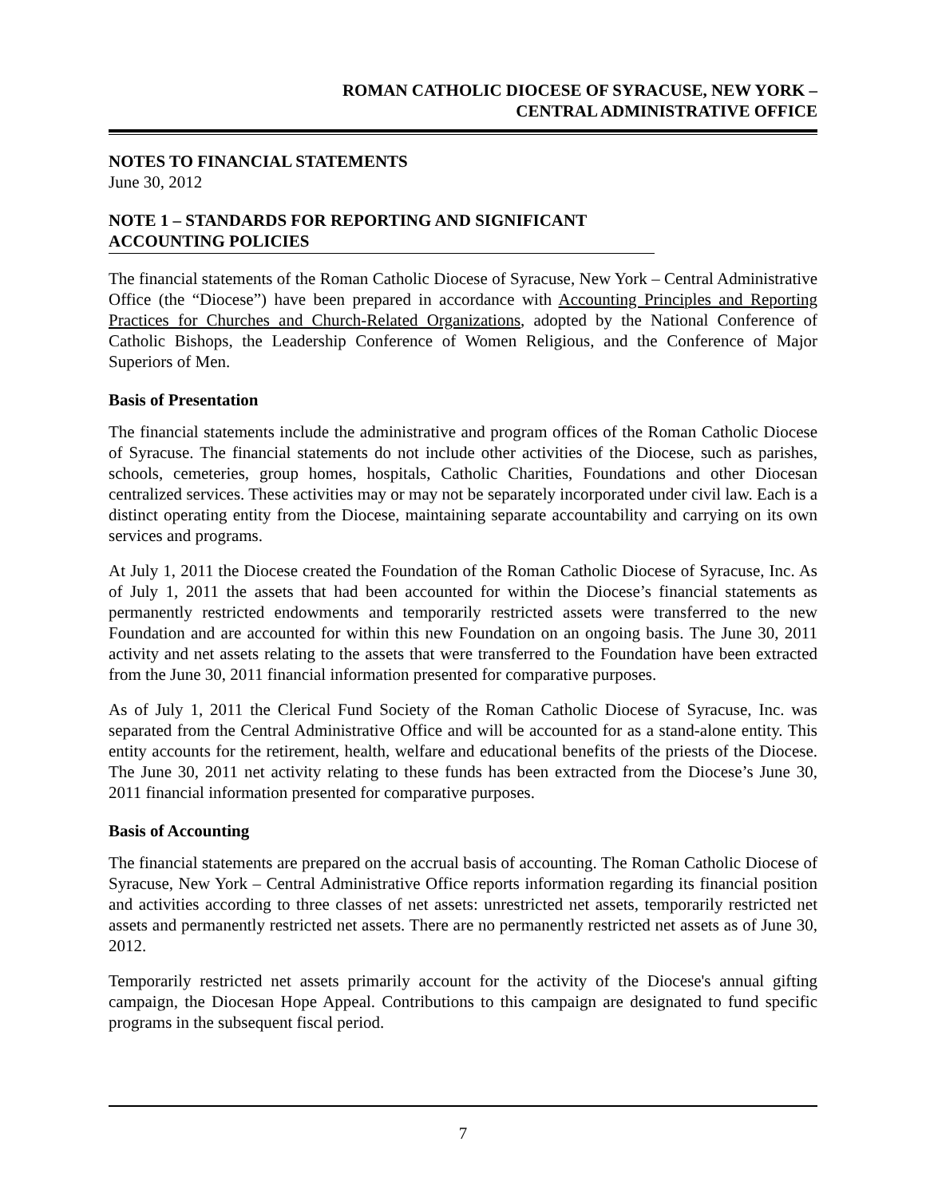ROMAN CATHOLIC DIOCESE OF SYRACUSE, NEW YORK –
CENTRAL ADMINISTRATIVE OFFICE
NOTES TO FINANCIAL STATEMENTS
June 30, 2012
NOTE 1 – STANDARDS FOR REPORTING AND SIGNIFICANT ACCOUNTING POLICIES
The financial statements of the Roman Catholic Diocese of Syracuse, New York – Central Administrative Office (the “Diocese”) have been prepared in accordance with Accounting Principles and Reporting Practices for Churches and Church-Related Organizations, adopted by the National Conference of Catholic Bishops, the Leadership Conference of Women Religious, and the Conference of Major Superiors of Men.
Basis of Presentation
The financial statements include the administrative and program offices of the Roman Catholic Diocese of Syracuse. The financial statements do not include other activities of the Diocese, such as parishes, schools, cemeteries, group homes, hospitals, Catholic Charities, Foundations and other Diocesan centralized services. These activities may or may not be separately incorporated under civil law. Each is a distinct operating entity from the Diocese, maintaining separate accountability and carrying on its own services and programs.
At July 1, 2011 the Diocese created the Foundation of the Roman Catholic Diocese of Syracuse, Inc. As of July 1, 2011 the assets that had been accounted for within the Diocese’s financial statements as permanently restricted endowments and temporarily restricted assets were transferred to the new Foundation and are accounted for within this new Foundation on an ongoing basis. The June 30, 2011 activity and net assets relating to the assets that were transferred to the Foundation have been extracted from the June 30, 2011 financial information presented for comparative purposes.
As of July 1, 2011 the Clerical Fund Society of the Roman Catholic Diocese of Syracuse, Inc. was separated from the Central Administrative Office and will be accounted for as a stand-alone entity. This entity accounts for the retirement, health, welfare and educational benefits of the priests of the Diocese. The June 30, 2011 net activity relating to these funds has been extracted from the Diocese’s June 30, 2011 financial information presented for comparative purposes.
Basis of Accounting
The financial statements are prepared on the accrual basis of accounting. The Roman Catholic Diocese of Syracuse, New York – Central Administrative Office reports information regarding its financial position and activities according to three classes of net assets: unrestricted net assets, temporarily restricted net assets and permanently restricted net assets. There are no permanently restricted net assets as of June 30, 2012.
Temporarily restricted net assets primarily account for the activity of the Diocese's annual gifting campaign, the Diocesan Hope Appeal. Contributions to this campaign are designated to fund specific programs in the subsequent fiscal period.
7